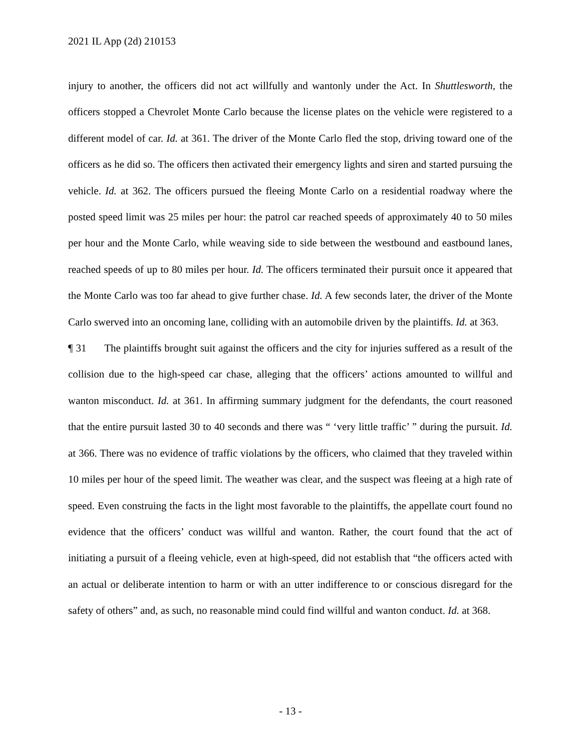2021 IL App (2d) 210153
injury to another, the officers did not act willfully and wantonly under the Act. In Shuttlesworth, the officers stopped a Chevrolet Monte Carlo because the license plates on the vehicle were registered to a different model of car. Id. at 361. The driver of the Monte Carlo fled the stop, driving toward one of the officers as he did so. The officers then activated their emergency lights and siren and started pursuing the vehicle. Id. at 362. The officers pursued the fleeing Monte Carlo on a residential roadway where the posted speed limit was 25 miles per hour: the patrol car reached speeds of approximately 40 to 50 miles per hour and the Monte Carlo, while weaving side to side between the westbound and eastbound lanes, reached speeds of up to 80 miles per hour. Id. The officers terminated their pursuit once it appeared that the Monte Carlo was too far ahead to give further chase. Id. A few seconds later, the driver of the Monte Carlo swerved into an oncoming lane, colliding with an automobile driven by the plaintiffs. Id. at 363.
¶ 31 The plaintiffs brought suit against the officers and the city for injuries suffered as a result of the collision due to the high-speed car chase, alleging that the officers’ actions amounted to willful and wanton misconduct. Id. at 361. In affirming summary judgment for the defendants, the court reasoned that the entire pursuit lasted 30 to 40 seconds and there was “ ‘very little traffic’ ” during the pursuit. Id. at 366. There was no evidence of traffic violations by the officers, who claimed that they traveled within 10 miles per hour of the speed limit. The weather was clear, and the suspect was fleeing at a high rate of speed. Even construing the facts in the light most favorable to the plaintiffs, the appellate court found no evidence that the officers’ conduct was willful and wanton. Rather, the court found that the act of initiating a pursuit of a fleeing vehicle, even at high-speed, did not establish that “the officers acted with an actual or deliberate intention to harm or with an utter indifference to or conscious disregard for the safety of others” and, as such, no reasonable mind could find willful and wanton conduct. Id. at 368.
- 13 -